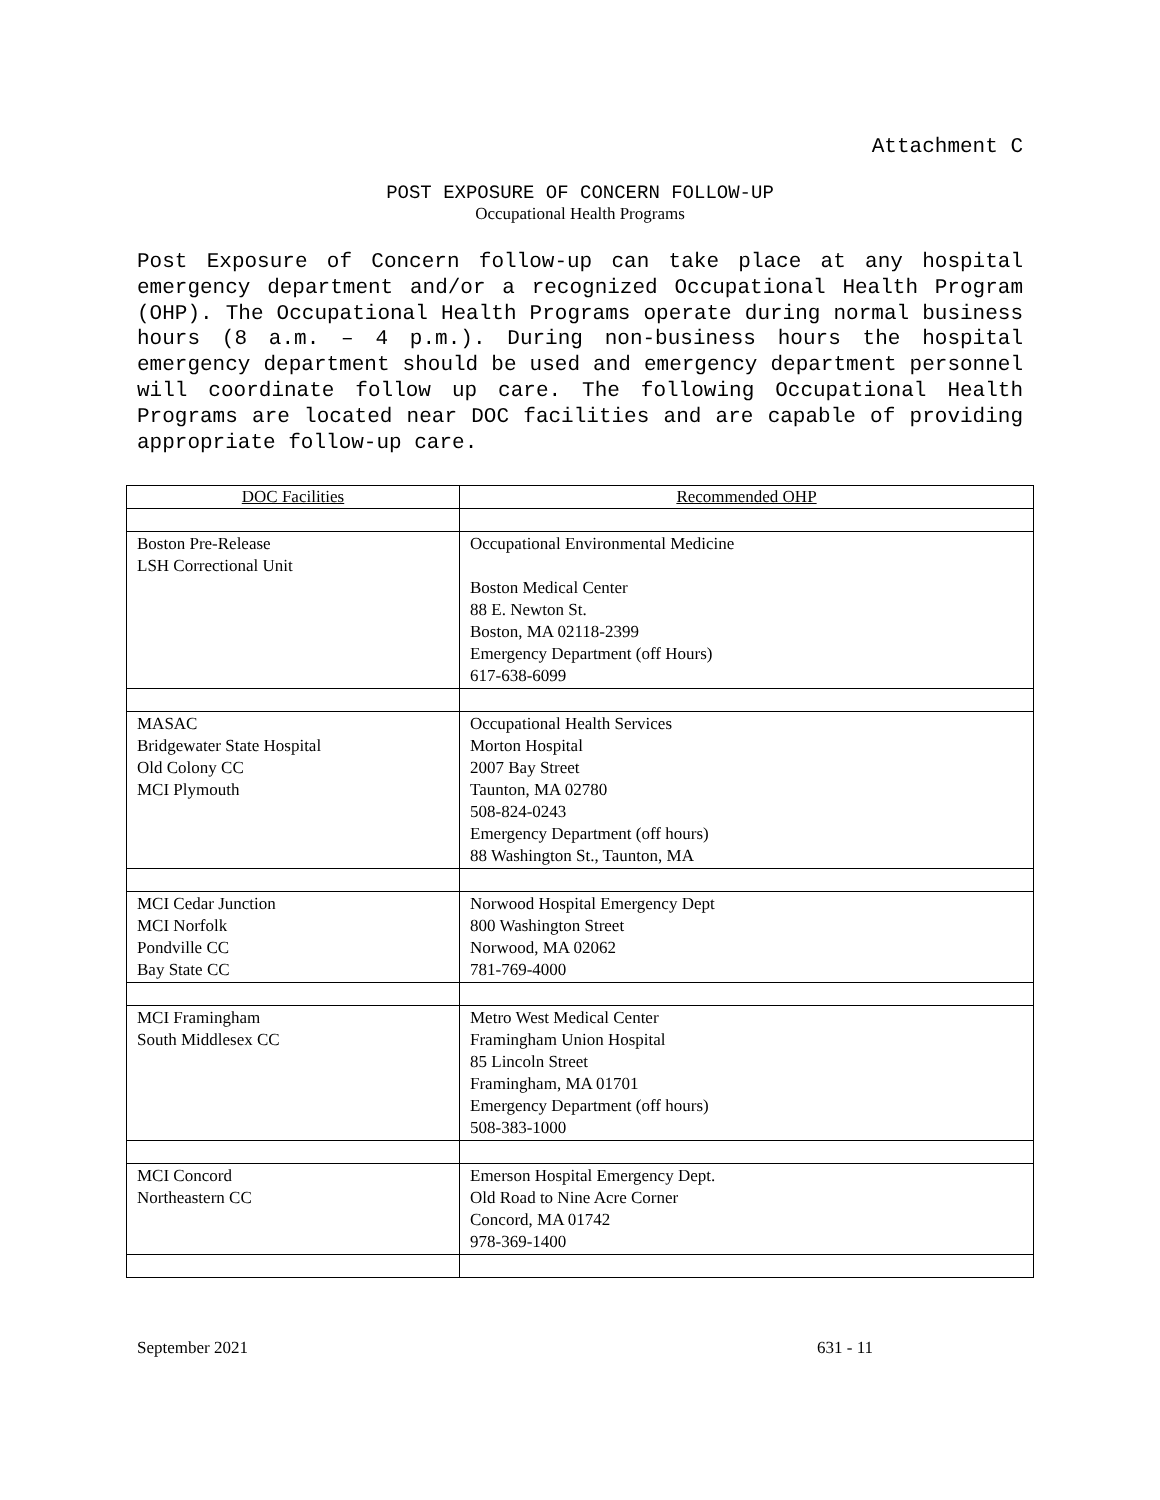Attachment C
POST EXPOSURE OF CONCERN FOLLOW-UP
Occupational Health Programs
Post Exposure of Concern follow-up can take place at any hospital emergency department and/or a recognized Occupational Health Program (OHP). The Occupational Health Programs operate during normal business hours (8 a.m. – 4 p.m.). During non-business hours the hospital emergency department should be used and emergency department personnel will coordinate follow up care. The following Occupational Health Programs are located near DOC facilities and are capable of providing appropriate follow-up care.
| DOC Facilities | Recommended OHP |
| --- | --- |
| Boston Pre-Release LSH Correctional Unit | Occupational Environmental Medicine Boston Medical Center 88 E. Newton St. Boston, MA 02118-2399 Emergency Department (off Hours) 617-638-6099 |
| MASAC Bridgewater State Hospital Old Colony CC MCI Plymouth | Occupational Health Services Morton Hospital 2007 Bay Street Taunton, MA 02780 508-824-0243 Emergency Department (off hours) 88 Washington St., Taunton, MA |
| MCI Cedar Junction MCI Norfolk Pondville CC Bay State CC | Norwood Hospital Emergency Dept 800 Washington Street Norwood, MA 02062 781-769-4000 |
| MCI Framingham South Middlesex CC | Metro West Medical Center Framingham Union Hospital 85 Lincoln Street Framingham, MA 01701 Emergency Department (off hours) 508-383-1000 |
| MCI Concord Northeastern CC | Emerson Hospital Emergency Dept. Old Road to Nine Acre Corner Concord, MA 01742 978-369-1400 |
September 2021 631 - 11